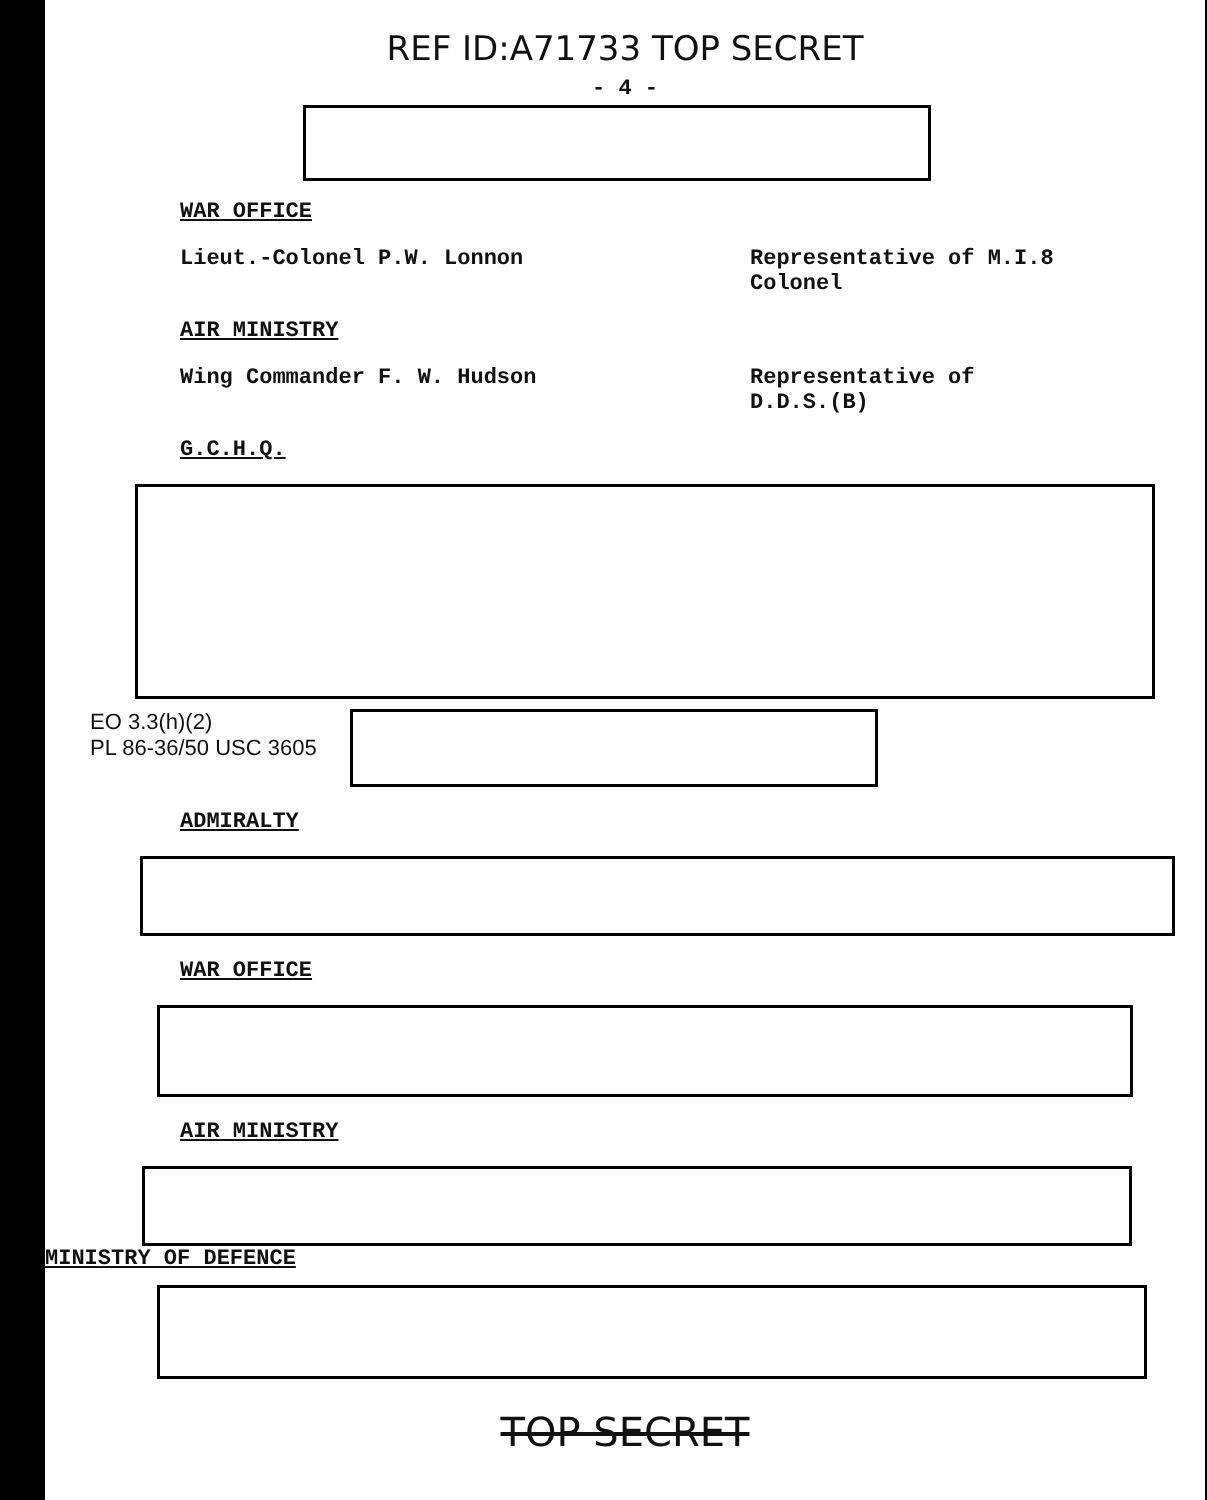REF ID:A71733 TOP SECRET
- 4 -
WAR OFFICE
Lieut.-Colonel P.W. Lonnon Representative of M.I.8
Colonel
AIR MINISTRY
Wing Commander F. W. Hudson Representative of
D.D.S.(B)
G.C.H.Q.
EO 3.3(h)(2)
PL 86-36/50 USC 3605
ADMIRALTY
WAR OFFICE
AIR MINISTRY
MINISTRY OF DEFENCE
TOP SECRET